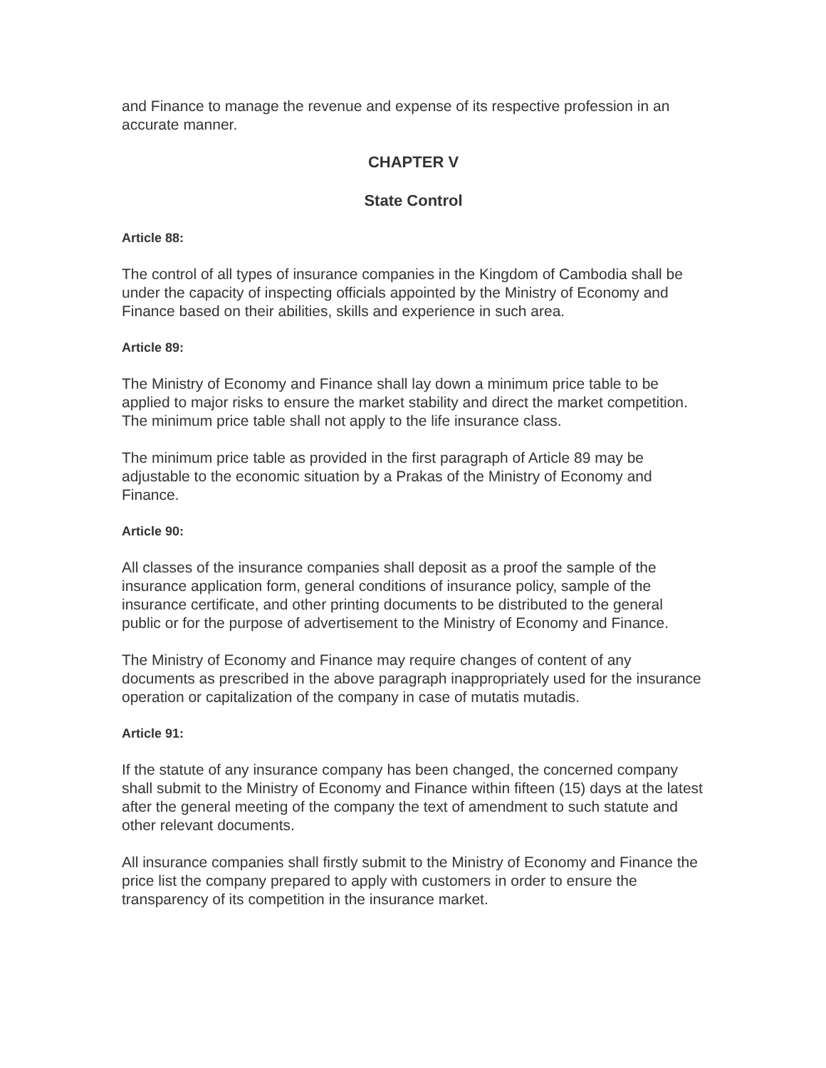and Finance to manage the revenue and expense of its respective profession in an accurate manner.
CHAPTER V
State Control
Article 88:
The control of all types of insurance companies in the Kingdom of Cambodia shall be under the capacity of inspecting officials appointed by the Ministry of Economy and Finance based on their abilities, skills and experience in such area.
Article 89:
The Ministry of Economy and Finance shall lay down a minimum price table to be applied to major risks to ensure the market stability and direct the market competition. The minimum price table shall not apply to the life insurance class.
The minimum price table as provided in the first paragraph of Article 89 may be adjustable to the economic situation by a Prakas of the Ministry of Economy and Finance.
Article 90:
All classes of the insurance companies shall deposit as a proof the sample of the insurance application form, general conditions of insurance policy, sample of the insurance certificate, and other printing documents to be distributed to the general public or for the purpose of advertisement to the Ministry of Economy and Finance.
The Ministry of Economy and Finance may require changes of content of any documents as prescribed in the above paragraph inappropriately used for the insurance operation or capitalization of the company in case of mutatis mutadis.
Article 91:
If the statute of any insurance company has been changed, the concerned company shall submit to the Ministry of Economy and Finance within fifteen (15) days at the latest after the general meeting of the company the text of amendment to such statute and other relevant documents.
All insurance companies shall firstly submit to the Ministry of Economy and Finance the price list the company prepared to apply with customers in order to ensure the transparency of its competition in the insurance market.